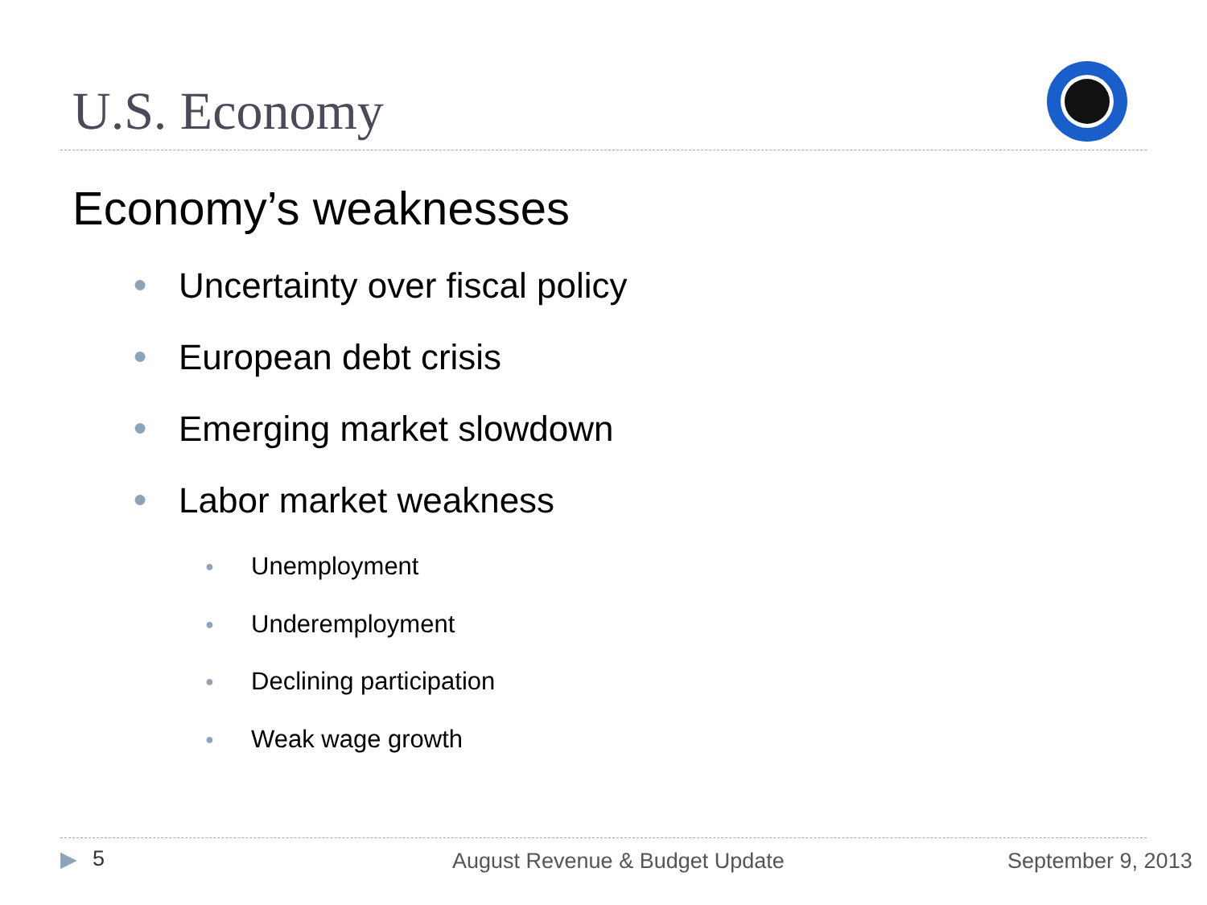U.S. Economy
Economy’s weaknesses
● Uncertainty over fiscal policy
● European debt crisis
● Emerging market slowdown
● Labor market weakness
● Unemployment
● Underemployment
● Declining participation
● Weak wage growth
▶ 5 August Revenue & Budget Update September 9, 2013